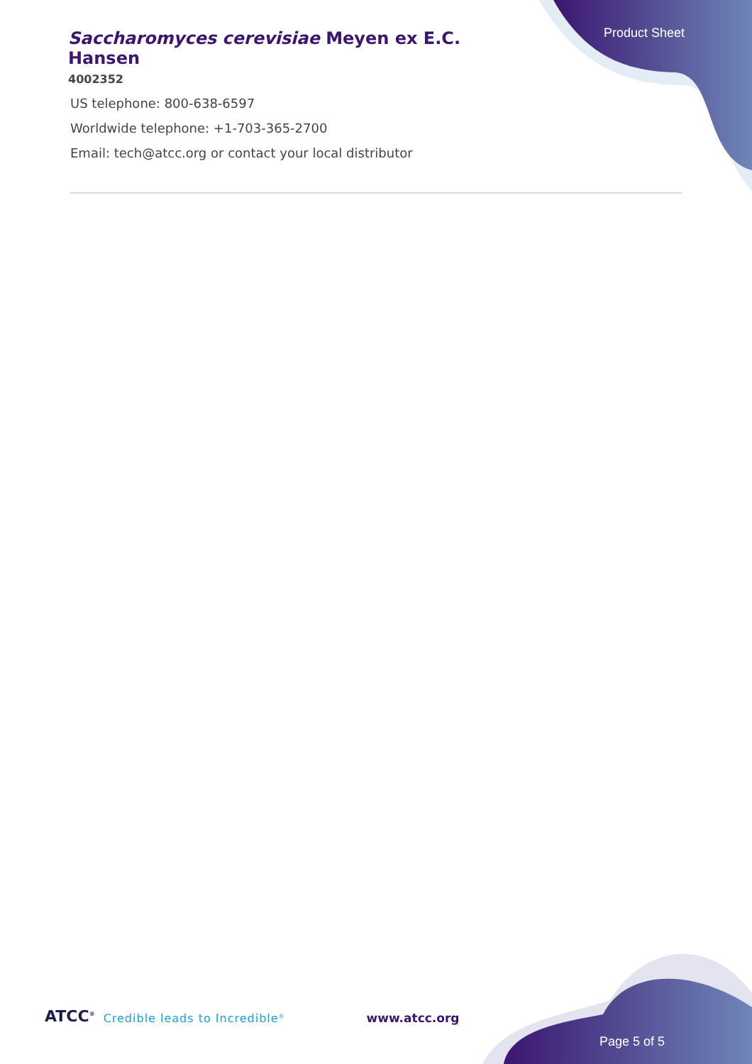Saccharomyces cerevisiae Meyen ex E.C. Hansen
4002352
Product Sheet
US telephone: 800-638-6597
Worldwide telephone: +1-703-365-2700
Email: tech@atcc.org or contact your local distributor
ATCC<sup>®</sup> Credible leads to Incredible<sup>®</sup> www.atcc.org
Page 5 of 5